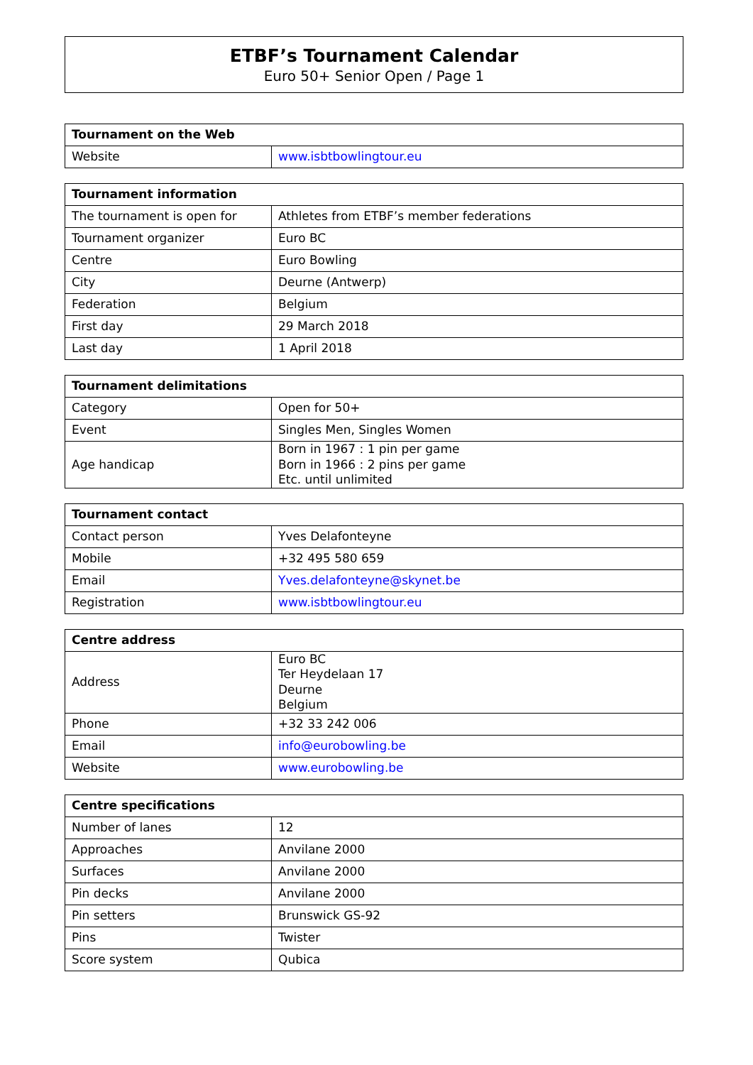ETBF’s Tournament Calendar
Euro 50+ Senior Open / Page 1
| Tournament on the Web | |
| --- | --- |
| Website | www.isbtbowlingtour.eu |
| Tournament information | |
| --- | --- |
| The tournament is open for | Athletes from ETBF’s member federations |
| Tournament organizer | Euro BC |
| Centre | Euro Bowling |
| City | Deurne (Antwerp) |
| Federation | Belgium |
| First day | 29 March 2018 |
| Last day | 1 April 2018 |
| Tournament delimitations | |
| --- | --- |
| Category | Open for 50+ |
| Event | Singles Men, Singles Women |
| Age handicap | Born in 1967 : 1 pin per game Born in 1966 : 2 pins per game Etc. until unlimited |
| Tournament contact | |
| --- | --- |
| Contact person | Yves Delafonteyne |
| Mobile | +32 495 580 659 |
| Email | Yves.delafonteyne@skynet.be |
| Registration | www.isbtbowlingtour.eu |
| Centre address | |
| --- | --- |
| Address | Euro BC Ter Heydelaan 17 Deurne Belgium |
| Phone | +32 33 242 006 |
| Email | info@eurobowling.be |
| Website | www.eurobowling.be |
| Centre specifications | |
| --- | --- |
| Number of lanes | 12 |
| Approaches | Anvilane 2000 |
| Surfaces | Anvilane 2000 |
| Pin decks | Anvilane 2000 |
| Pin setters | Brunswick GS-92 |
| Pins | Twister |
| Score system | Qubica |